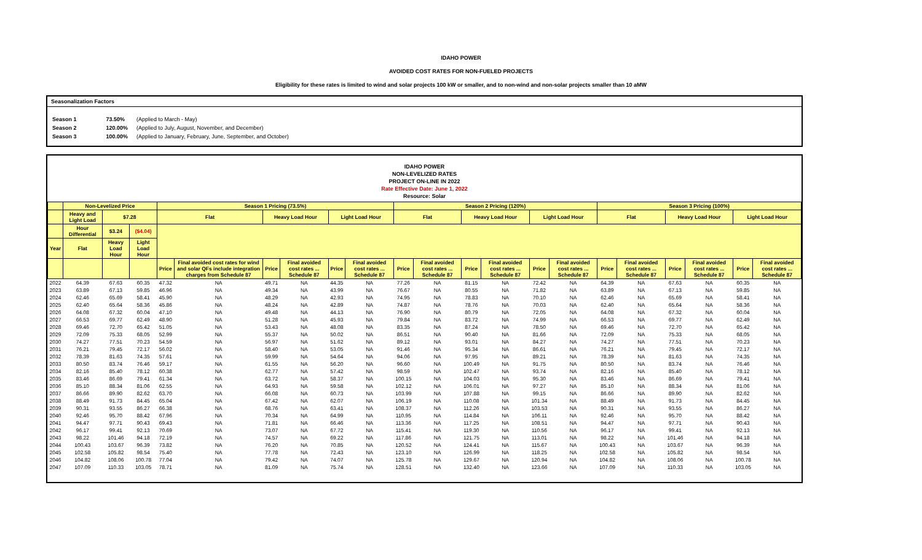IDAHO POWER
AVOIDED COST RATES FOR NON-FUELED PROJECTS
Eligibility for these rates is limited to wind and solar projects 100 kW or smaller, and to non-wind and non-solar projects smaller than 10 aMW
Seasonalization Factors
| Season 1 | 73.50% | (Applied to March - May) |
| Season 2 | 120.00% | (Applied to July, August, November, and December) |
| Season 3 | 100.00% | (Applied to January, February, June, September, and October) |
IDAHO POWER
NON-LEVELIZED RATES
PROJECT ON-LINE IN 2022
Rate Effective Date: June 1, 2022
Resource: Solar
| | Non-Levelized Price | | | Season 1 Pricing (73.5%) | | | | | | Season 2 Pricing (120%) | | | | | | Season 3 Pricing (100%) | | | | | |
| --- | --- | --- | --- | --- | --- | --- | --- | --- | --- | --- | --- | --- | --- | --- | --- | --- | --- | --- | --- | --- | --- |
| | Heavy and Light Load | $7.28 | | Flat | | Heavy Load Hour | | Light Load Hour | | Flat | | Heavy Load Hour | | Light Load Hour | | Flat | | Heavy Load Hour | | Light Load Hour | |
| | Hour Differential | $3.24 | ($4.04) | | | | | | | | | | | | | | | | | | |
| Year | Flat | Heavy Load Hour | Light Load Hour | | | | | | | | | | | | | | | | | | |
| | | | | Price | Final avoided cost rates for wind and solar QFs include integration charges from Schedule 87 | Price | Final avoided cost rates ... Schedule 87 | Price | Final avoided cost rates ... Schedule 87 | Price | Final avoided cost rates ... Schedule 87 | Price | Final avoided cost rates ... Schedule 87 | Price | Final avoided cost rates ... Schedule 87 | Price | Final avoided cost rates ... Schedule 87 | Price | Final avoided cost rates ... Schedule 87 | Price | Final avoided cost rates ... Schedule 87 |
| 2022 | 64.39 | 67.63 | 60.35 | 47.32 | NA | 49.71 | NA | 44.35 | NA | 77.26 | NA | 81.15 | NA | 72.42 | NA | 64.39 | NA | 67.63 | NA | 60.35 | NA |
| 2023 | 63.89 | 67.13 | 59.85 | 46.96 | NA | 49.34 | NA | 43.99 | NA | 76.67 | NA | 80.55 | NA | 71.82 | NA | 63.89 | NA | 67.13 | NA | 59.85 | NA |
| 2024 | 62.46 | 65.69 | 58.41 | 45.90 | NA | 48.29 | NA | 42.93 | NA | 74.95 | NA | 78.83 | NA | 70.10 | NA | 62.46 | NA | 65.69 | NA | 58.41 | NA |
| 2025 | 62.40 | 65.64 | 58.36 | 45.86 | NA | 48.24 | NA | 42.89 | NA | 74.87 | NA | 78.76 | NA | 70.03 | NA | 62.40 | NA | 65.64 | NA | 58.36 | NA |
| 2026 | 64.08 | 67.32 | 60.04 | 47.10 | NA | 49.48 | NA | 44.13 | NA | 76.90 | NA | 80.79 | NA | 72.05 | NA | 64.08 | NA | 67.32 | NA | 60.04 | NA |
| 2027 | 66.53 | 69.77 | 62.49 | 48.90 | NA | 51.28 | NA | 45.93 | NA | 79.84 | NA | 83.72 | NA | 74.99 | NA | 66.53 | NA | 69.77 | NA | 62.49 | NA |
| 2028 | 69.46 | 72.70 | 65.42 | 51.05 | NA | 53.43 | NA | 48.08 | NA | 83.35 | NA | 87.24 | NA | 78.50 | NA | 69.46 | NA | 72.70 | NA | 65.42 | NA |
| 2029 | 72.09 | 75.33 | 68.05 | 52.99 | NA | 55.37 | NA | 50.02 | NA | 86.51 | NA | 90.40 | NA | 81.66 | NA | 72.09 | NA | 75.33 | NA | 68.05 | NA |
| 2030 | 74.27 | 77.51 | 70.23 | 54.59 | NA | 56.97 | NA | 51.62 | NA | 89.12 | NA | 93.01 | NA | 84.27 | NA | 74.27 | NA | 77.51 | NA | 70.23 | NA |
| 2031 | 76.21 | 79.45 | 72.17 | 56.02 | NA | 58.40 | NA | 53.05 | NA | 91.46 | NA | 95.34 | NA | 86.61 | NA | 76.21 | NA | 79.45 | NA | 72.17 | NA |
| 2032 | 78.39 | 81.63 | 74.35 | 57.61 | NA | 59.99 | NA | 54.64 | NA | 94.06 | NA | 97.95 | NA | 89.21 | NA | 78.39 | NA | 81.63 | NA | 74.35 | NA |
| 2033 | 80.50 | 83.74 | 76.46 | 59.17 | NA | 61.55 | NA | 56.20 | NA | 96.60 | NA | 100.49 | NA | 91.75 | NA | 80.50 | NA | 83.74 | NA | 76.46 | NA |
| 2034 | 82.16 | 85.40 | 78.12 | 60.38 | NA | 62.77 | NA | 57.42 | NA | 98.59 | NA | 102.47 | NA | 93.74 | NA | 82.16 | NA | 85.40 | NA | 78.12 | NA |
| 2035 | 83.46 | 86.69 | 79.41 | 61.34 | NA | 63.72 | NA | 58.37 | NA | 100.15 | NA | 104.03 | NA | 95.30 | NA | 83.46 | NA | 86.69 | NA | 79.41 | NA |
| 2036 | 85.10 | 88.34 | 81.06 | 62.55 | NA | 64.93 | NA | 59.58 | NA | 102.12 | NA | 106.01 | NA | 97.27 | NA | 85.10 | NA | 88.34 | NA | 81.06 | NA |
| 2037 | 86.66 | 89.90 | 82.62 | 63.70 | NA | 66.08 | NA | 60.73 | NA | 103.99 | NA | 107.88 | NA | 99.15 | NA | 86.66 | NA | 89.90 | NA | 82.62 | NA |
| 2038 | 88.49 | 91.73 | 84.45 | 65.04 | NA | 67.42 | NA | 62.07 | NA | 106.19 | NA | 110.08 | NA | 101.34 | NA | 88.49 | NA | 91.73 | NA | 84.45 | NA |
| 2039 | 90.31 | 93.55 | 86.27 | 66.38 | NA | 68.76 | NA | 63.41 | NA | 108.37 | NA | 112.26 | NA | 103.53 | NA | 90.31 | NA | 93.55 | NA | 86.27 | NA |
| 2040 | 92.46 | 95.70 | 88.42 | 67.96 | NA | 70.34 | NA | 64.99 | NA | 110.95 | NA | 114.84 | NA | 106.11 | NA | 92.46 | NA | 95.70 | NA | 88.42 | NA |
| 2041 | 94.47 | 97.71 | 90.43 | 69.43 | NA | 71.81 | NA | 66.46 | NA | 113.36 | NA | 117.25 | NA | 108.51 | NA | 94.47 | NA | 97.71 | NA | 90.43 | NA |
| 2042 | 96.17 | 99.41 | 92.13 | 70.69 | NA | 73.07 | NA | 67.72 | NA | 115.41 | NA | 119.30 | NA | 110.56 | NA | 96.17 | NA | 99.41 | NA | 92.13 | NA |
| 2043 | 98.22 | 101.46 | 94.18 | 72.19 | NA | 74.57 | NA | 69.22 | NA | 117.86 | NA | 121.75 | NA | 113.01 | NA | 98.22 | NA | 101.46 | NA | 94.18 | NA |
| 2044 | 100.43 | 103.67 | 96.39 | 73.82 | NA | 76.20 | NA | 70.85 | NA | 120.52 | NA | 124.41 | NA | 115.67 | NA | 100.43 | NA | 103.67 | NA | 96.39 | NA |
| 2045 | 102.58 | 105.82 | 98.54 | 75.40 | NA | 77.78 | NA | 72.43 | NA | 123.10 | NA | 126.99 | NA | 118.25 | NA | 102.58 | NA | 105.82 | NA | 98.54 | NA |
| 2046 | 104.82 | 108.06 | 100.78 | 77.04 | NA | 79.42 | NA | 74.07 | NA | 125.78 | NA | 129.67 | NA | 120.94 | NA | 104.82 | NA | 108.06 | NA | 100.78 | NA |
| 2047 | 107.09 | 110.33 | 103.05 | 78.71 | NA | 81.09 | NA | 75.74 | NA | 128.51 | NA | 132.40 | NA | 123.66 | NA | 107.09 | NA | 110.33 | NA | 103.05 | NA |